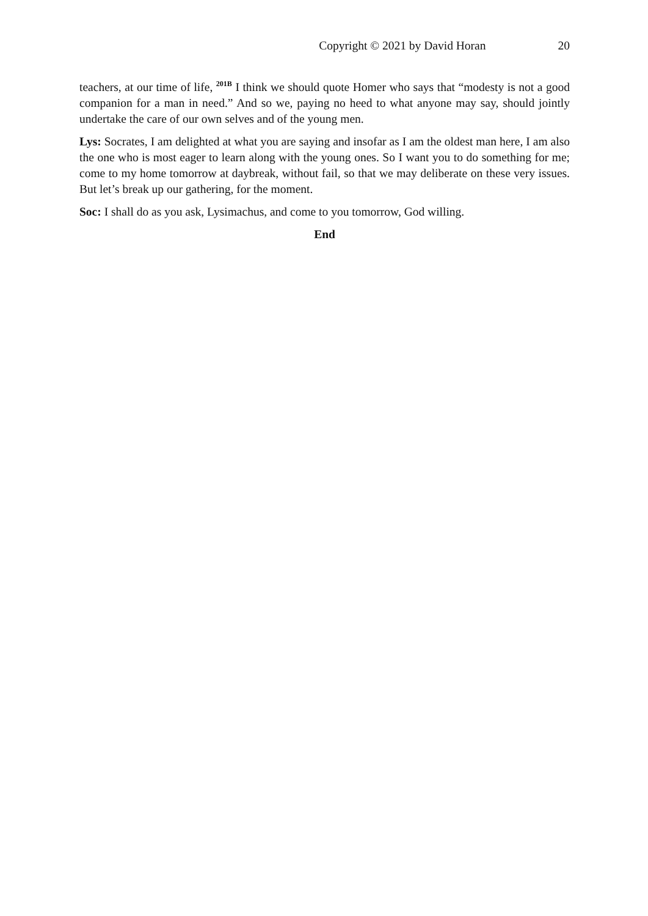Copyright © 2021 by David Horan 20
teachers, at our time of life, <sup>201B</sup> I think we should quote Homer who says that “modesty is not a good companion for a man in need.” And so we, paying no heed to what anyone may say, should jointly undertake the care of our own selves and of the young men.
Lys: Socrates, I am delighted at what you are saying and insofar as I am the oldest man here, I am also the one who is most eager to learn along with the young ones. So I want you to do something for me; come to my home tomorrow at daybreak, without fail, so that we may deliberate on these very issues. But let’s break up our gathering, for the moment.
Soc: I shall do as you ask, Lysimachus, and come to you tomorrow, God willing.
End